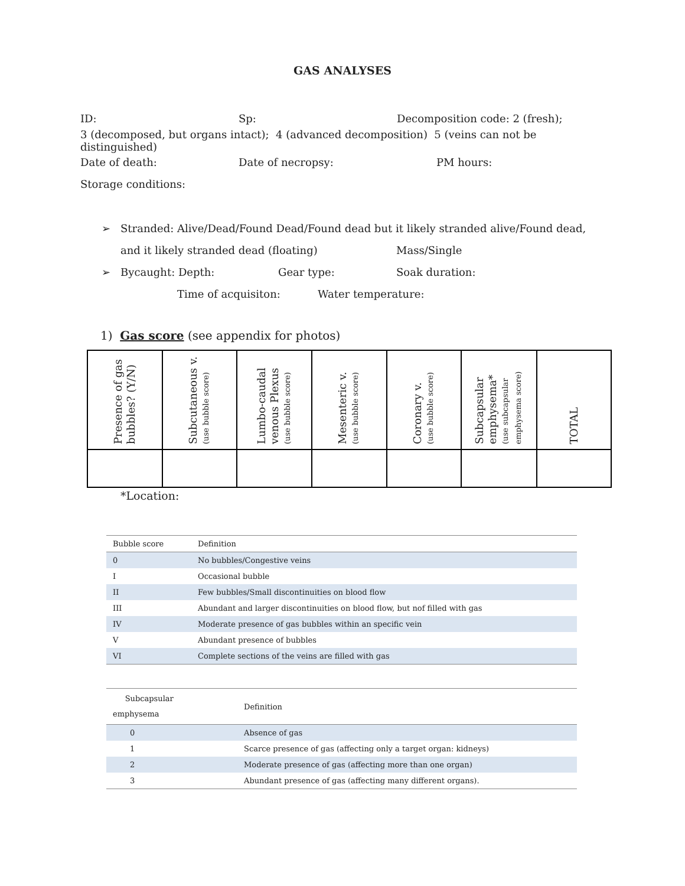GAS ANALYSES
ID: Sp: Decomposition code: 2 (fresh);
3 (decomposed, but organs intact); 4 (advanced decomposition) 5 (veins can not be distinguished)
Date of death: Date of necropsy: PM hours:
Storage conditions:
➢ Stranded: Alive/Dead/Found Dead/Found dead but it likely stranded alive/Found dead,
and it likely stranded dead (floating) Mass/Single
➢ Bycaught: Depth: Gear type: Soak duration:
Time of acquisiton: Water temperature:
1) Gas score (see appendix for photos)
| Presence of gas bubbles? (Y/N) | Subcutaneous v. (use bubble score) | Lumbo-caudal venous Plexus (use bubble score) | Mesenteric v. (use bubble score) | Coronary v. (use bubble score) | Subcapsular emphysema* (use subcapsular emphysema score) | TOTAL |
*Location:
| Bubble score | Definition |
| 0 | No bubbles/Congestive veins |
| I | Occasional bubble |
| II | Few bubbles/Small discontinuities on blood flow |
| III | Abundant and larger discontinuities on blood flow, but nof filled with gas |
| IV | Moderate presence of gas bubbles within an specific vein |
| V | Abundant presence of bubbles |
| VI | Complete sections of the veins are filled with gas |
| Subcapsular emphysema | Definition |
| 0 | Absence of gas |
| 1 | Scarce presence of gas (affecting only a target organ: kidneys) |
| 2 | Moderate presence of gas (affecting more than one organ) |
| 3 | Abundant presence of gas (affecting many different organs). |